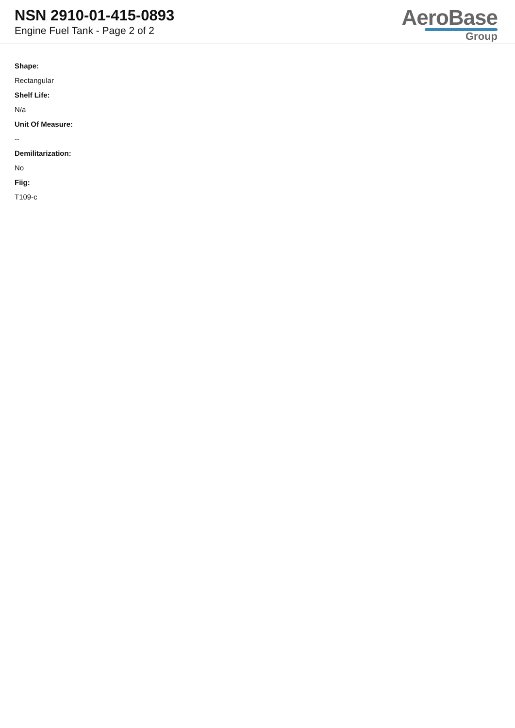NSN 2910-01-415-0893
Engine Fuel Tank - Page 2 of 2
AeroBase
Group
Shape:
Rectangular
Shelf Life:
N/a
Unit Of Measure:
--
Demilitarization:
No
Fiig:
T109-c